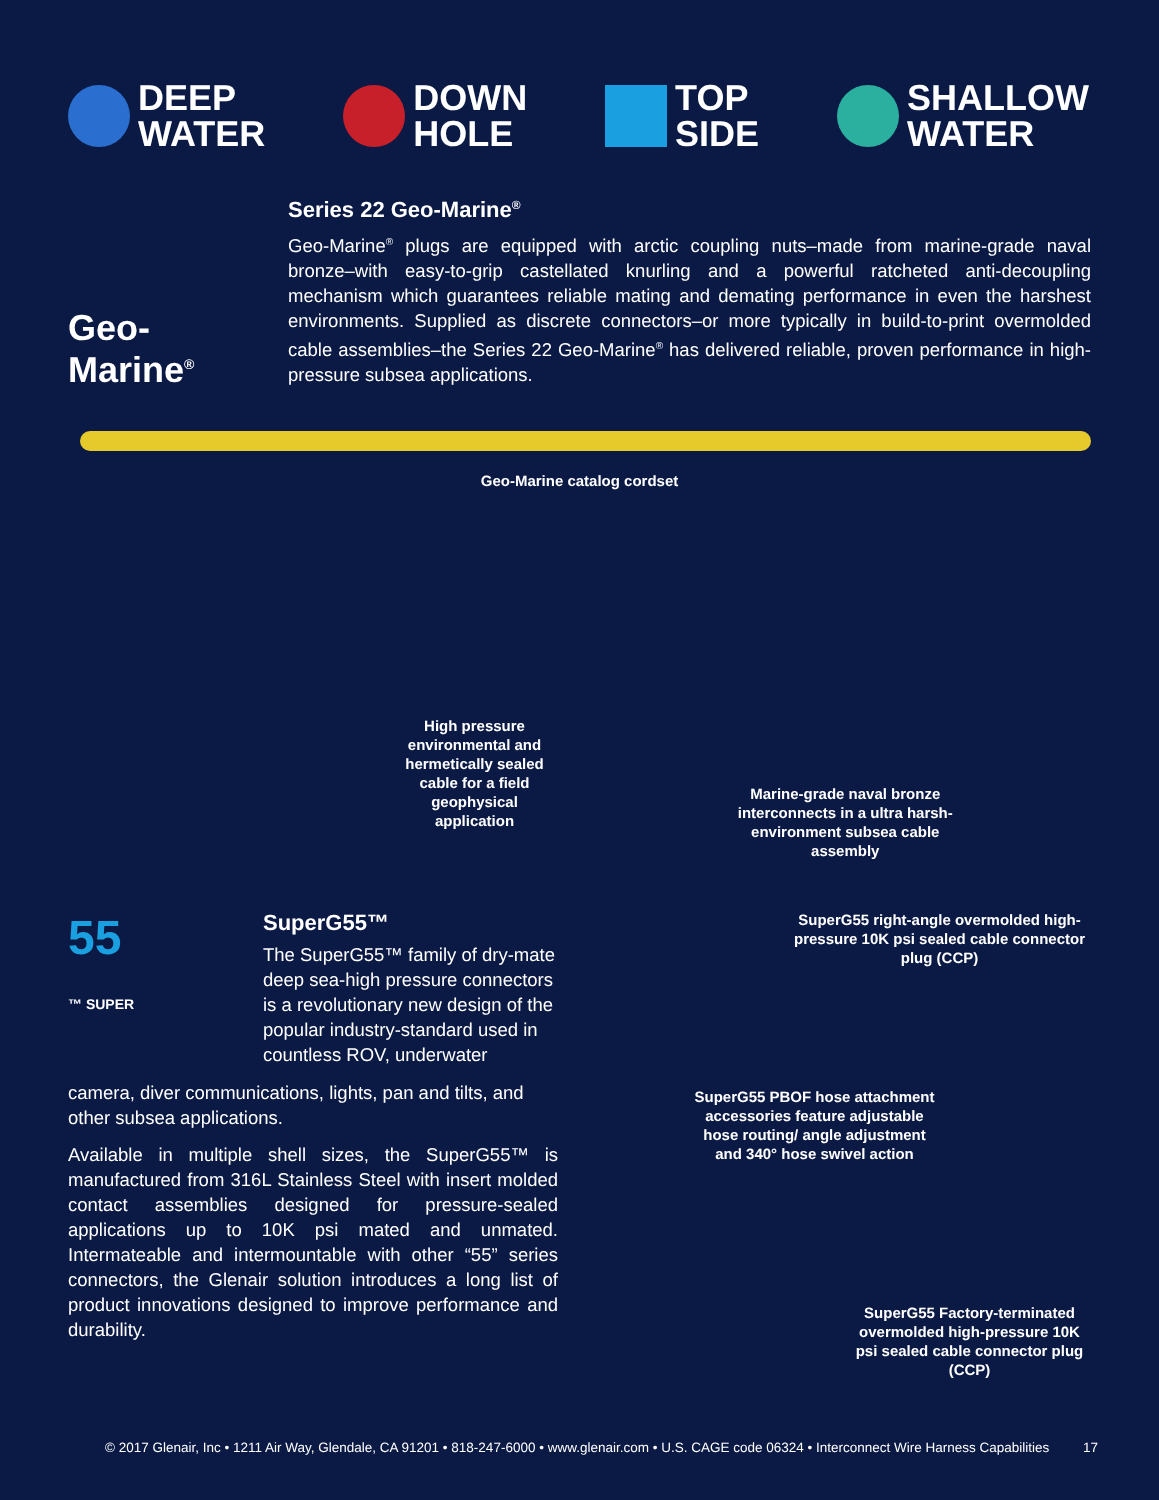DEEP
WATER
DOWN
HOLE
TOP
SIDE
SHALLOW
WATER
Geo-Marine<sup>®</sup>
Series 22 Geo-Marine<sup>®</sup>
Geo-Marine<sup>®</sup> plugs are equipped with arctic coupling nuts–made from marine-grade naval bronze–with easy-to-grip castellated knurling and a powerful ratcheted anti-decoupling mechanism which guarantees reliable mating and demating performance in even the harshest environments. Supplied as discrete connectors–or more typically in build-to-print overmolded cable assemblies–the Series 22 Geo-Marine<sup>®</sup> has delivered reliable, proven performance in high-pressure subsea applications.
Geo-Marine catalog cordset
High pressure environmental and hermetically sealed cable for a field geophysical application
Marine-grade naval bronze interconnects in a ultra harsh-environment subsea cable assembly
55
™ SUPER
SuperG55™
The SuperG55™ family of dry-mate deep sea-high pressure connectors is a revolutionary new design of the popular industry-standard used in countless ROV, underwater
camera, diver communications, lights, pan and tilts, and other subsea applications.
Available in multiple shell sizes, the SuperG55™ is manufactured from 316L Stainless Steel with insert molded contact assemblies designed for pressure-sealed applications up to 10K psi mated and unmated. Intermateable and intermountable with other “55” series connectors, the Glenair solution introduces a long list of product innovations designed to improve performance and durability.
SuperG55 right-angle overmolded high-pressure 10K psi sealed cable connector plug (CCP)
SuperG55 PBOF hose attachment accessories feature adjustable hose routing/ angle adjustment and 340° hose swivel action
SuperG55 Factory-terminated overmolded high-pressure 10K psi sealed cable connector plug (CCP)
© 2017 Glenair, Inc • 1211 Air Way, Glendale, CA 91201 • 818-247-6000 • www.glenair.com • U.S. CAGE code 06324 • Interconnect Wire Harness Capabilities 17